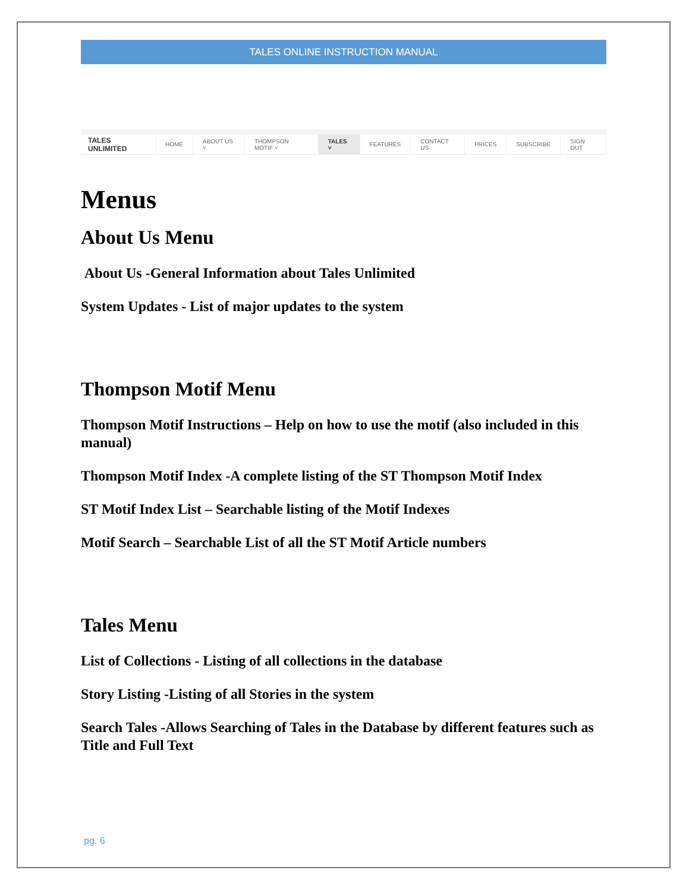TALES ONLINE INSTRUCTION MANUAL
TALES UNLIMITED
HOME ABOUT US ˅ THOMPSON MOTIF ˅ TALES ˅ FEATURES CONTACT US PRICES SUBSCRIBE SIGN OUT
Menus
About Us Menu
About Us -General Information about Tales Unlimited
System Updates - List of major updates to the system
Thompson Motif Menu
Thompson Motif Instructions – Help on how to use the motif (also included in this manual)
Thompson Motif Index -A complete listing of the ST Thompson Motif Index
ST Motif Index List – Searchable listing of the Motif Indexes
Motif Search – Searchable List of all the ST Motif Article numbers
Tales Menu
List of Collections - Listing of all collections in the database
Story Listing -Listing of all Stories in the system
Search Tales -Allows Searching of Tales in the Database by different features such as Title and Full Text
pg. 6